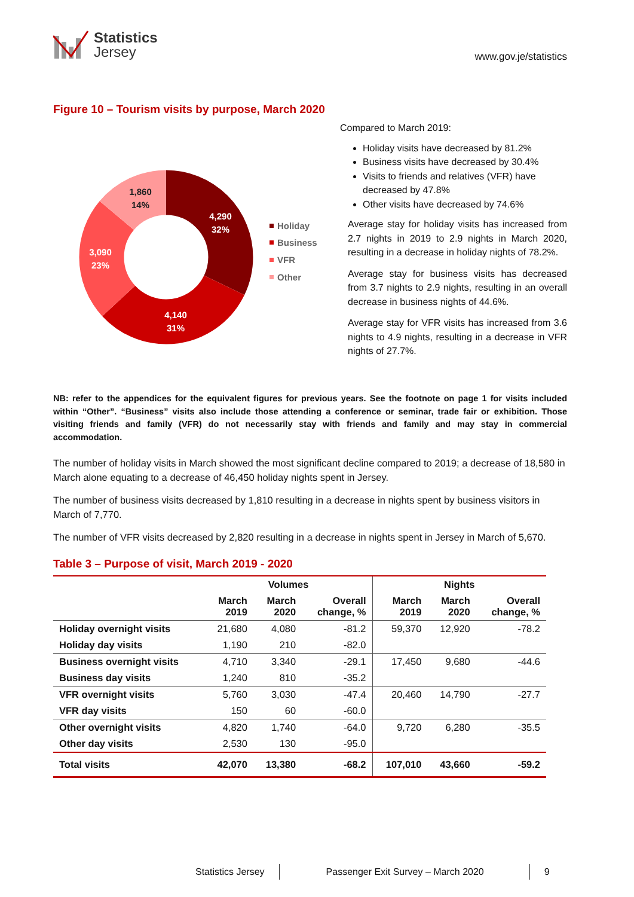Statistics
Jersey
www.gov.je/statistics
Figure 10 – Tourism visits by purpose, March 2020
4,290
32%
4,140
31%
3,090
23%
1,860
14%
Holiday
Business
VFR
Other
Compared to March 2019:
Holiday visits have decreased by 81.2%
Business visits have decreased by 30.4%
Visits to friends and relatives (VFR) have decreased by 47.8%
Other visits have decreased by 74.6%
Average stay for holiday visits has increased from 2.7 nights in 2019 to 2.9 nights in March 2020, resulting in a decrease in holiday nights of 78.2%.
Average stay for business visits has decreased from 3.7 nights to 2.9 nights, resulting in an overall decrease in business nights of 44.6%.
Average stay for VFR visits has increased from 3.6 nights to 4.9 nights, resulting in a decrease in VFR nights of 27.7%.
NB: refer to the appendices for the equivalent figures for previous years. See the footnote on page 1 for visits included within “Other”. “Business” visits also include those attending a conference or seminar, trade fair or exhibition. Those visiting friends and family (VFR) do not necessarily stay with friends and family and may stay in commercial accommodation.
The number of holiday visits in March showed the most significant decline compared to 2019; a decrease of 18,580 in March alone equating to a decrease of 46,450 holiday nights spent in Jersey.
The number of business visits decreased by 1,810 resulting in a decrease in nights spent by business visitors in March of 7,770.
The number of VFR visits decreased by 2,820 resulting in a decrease in nights spent in Jersey in March of 5,670.
Table 3 – Purpose of visit, March 2019 - 2020
| | Volumes | | | Nights | | |
| --- | --- | --- | --- | --- | --- | --- |
| | March 2019 | March 2020 | Overall change, % | March 2019 | March 2020 | Overall change, % |
| Holiday overnight visits | 21,680 | 4,080 | -81.2 | 59,370 | 12,920 | -78.2 |
| Holiday day visits | 1,190 | 210 | -82.0 | | | |
| Business overnight visits | 4,710 | 3,340 | -29.1 | 17,450 | 9,680 | -44.6 |
| Business day visits | 1,240 | 810 | -35.2 | | | |
| VFR overnight visits | 5,760 | 3,030 | -47.4 | 20,460 | 14,790 | -27.7 |
| VFR day visits | 150 | 60 | -60.0 | | | |
| Other overnight visits | 4,820 | 1,740 | -64.0 | 9,720 | 6,280 | -35.5 |
| Other day visits | 2,530 | 130 | -95.0 | | | |
| Total visits | 42,070 | 13,380 | -68.2 | 107,010 | 43,660 | -59.2 |
Statistics Jersey Passenger Exit Survey – March 2020
9